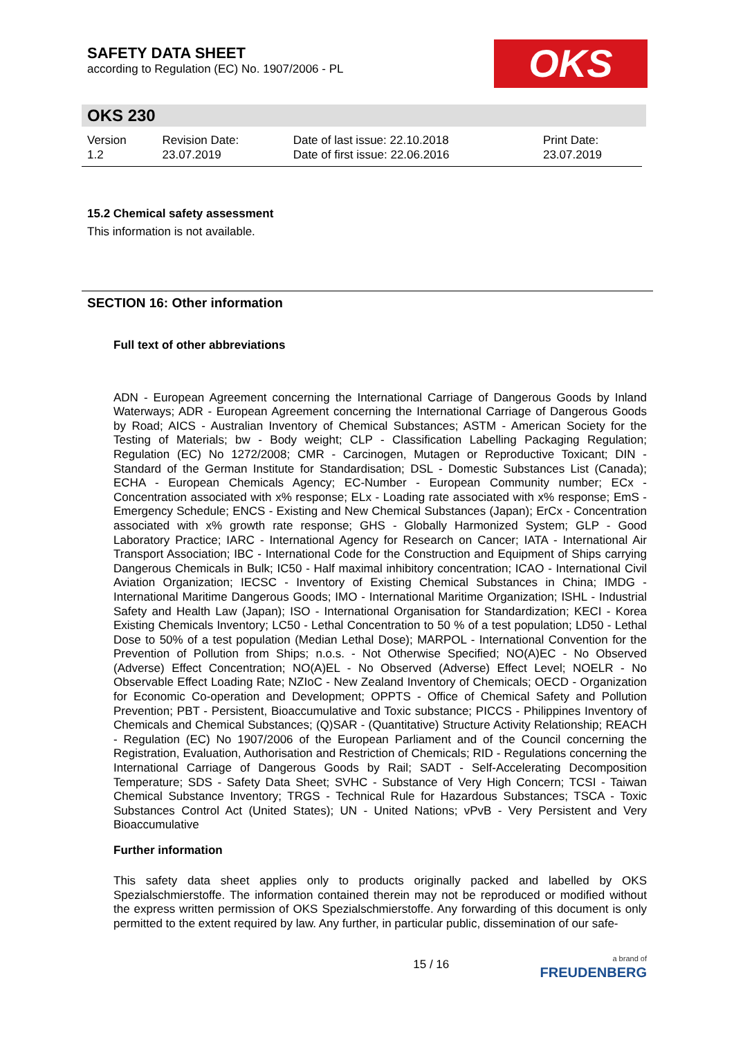SAFETY DATA SHEET
according to Regulation (EC) No. 1907/2006 - PL
OKS
OKS 230
| Version 1.2 | Revision Date: 23.07.2019 | Date of last issue: 22.10.2018 Date of first issue: 22.06.2016 | Print Date: 23.07.2019 |
15.2 Chemical safety assessment
This information is not available.
SECTION 16: Other information
Full text of other abbreviations
ADN - European Agreement concerning the International Carriage of Dangerous Goods by Inland Waterways; ADR - European Agreement concerning the International Carriage of Dangerous Goods by Road; AICS - Australian Inventory of Chemical Substances; ASTM - American Society for the Testing of Materials; bw - Body weight; CLP - Classification Labelling Packaging Regulation; Regulation (EC) No 1272/2008; CMR - Carcinogen, Mutagen or Reproductive Toxicant; DIN - Standard of the German Institute for Standardisation; DSL - Domestic Substances List (Canada); ECHA - European Chemicals Agency; EC-Number - European Community number; ECx - Concentration associated with x% response; ELx - Loading rate associated with x% response; EmS - Emergency Schedule; ENCS - Existing and New Chemical Substances (Japan); ErCx - Concentration associated with x% growth rate response; GHS - Globally Harmonized System; GLP - Good Laboratory Practice; IARC - International Agency for Research on Cancer; IATA - International Air Transport Association; IBC - International Code for the Construction and Equipment of Ships carrying Dangerous Chemicals in Bulk; IC50 - Half maximal inhibitory concentration; ICAO - International Civil Aviation Organization; IECSC - Inventory of Existing Chemical Substances in China; IMDG - International Maritime Dangerous Goods; IMO - International Maritime Organization; ISHL - Industrial Safety and Health Law (Japan); ISO - International Organisation for Standardization; KECI - Korea Existing Chemicals Inventory; LC50 - Lethal Concentration to 50 % of a test population; LD50 - Lethal Dose to 50% of a test population (Median Lethal Dose); MARPOL - International Convention for the Prevention of Pollution from Ships; n.o.s. - Not Otherwise Specified; NO(A)EC - No Observed (Adverse) Effect Concentration; NO(A)EL - No Observed (Adverse) Effect Level; NOELR - No Observable Effect Loading Rate; NZIoC - New Zealand Inventory of Chemicals; OECD - Organization for Economic Co-operation and Development; OPPTS - Office of Chemical Safety and Pollution Prevention; PBT - Persistent, Bioaccumulative and Toxic substance; PICCS - Philippines Inventory of Chemicals and Chemical Substances; (Q)SAR - (Quantitative) Structure Activity Relationship; REACH - Regulation (EC) No 1907/2006 of the European Parliament and of the Council concerning the Registration, Evaluation, Authorisation and Restriction of Chemicals; RID - Regulations concerning the International Carriage of Dangerous Goods by Rail; SADT - Self-Accelerating Decomposition Temperature; SDS - Safety Data Sheet; SVHC - Substance of Very High Concern; TCSI - Taiwan Chemical Substance Inventory; TRGS - Technical Rule for Hazardous Substances; TSCA - Toxic Substances Control Act (United States); UN - United Nations; vPvB - Very Persistent and Very Bioaccumulative
Further information
This safety data sheet applies only to products originally packed and labelled by OKS Spezialschmierstoffe. The information contained therein may not be reproduced or modified without the express written permission of OKS Spezialschmierstoffe. Any forwarding of this document is only permitted to the extent required by law. Any further, in particular public, dissemination of our safe-
15 / 16 a brand of
FREUDENBERG